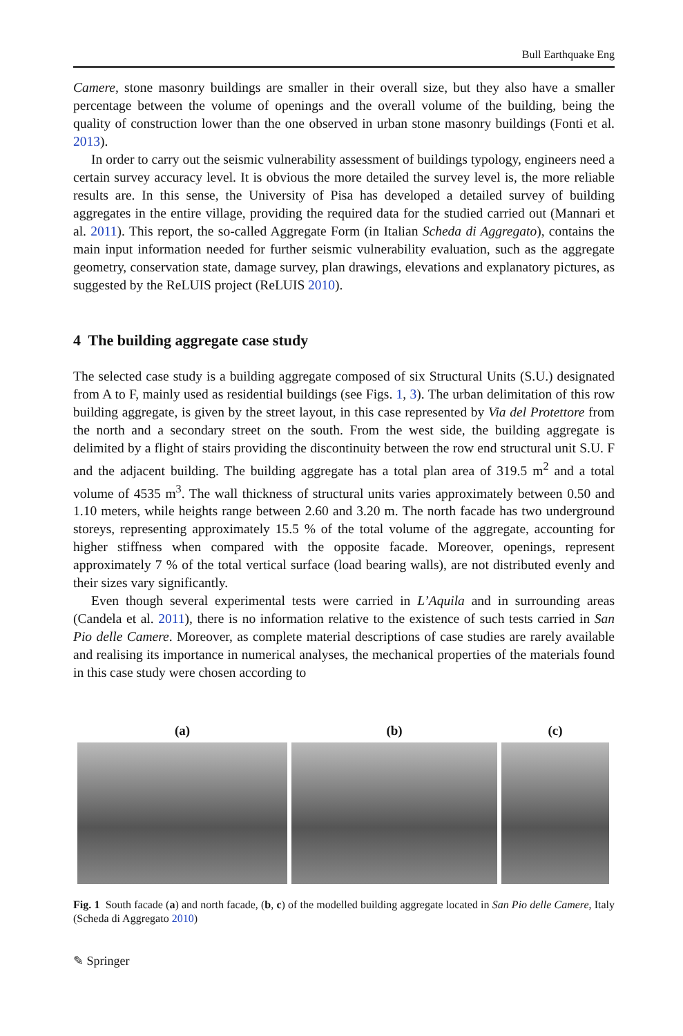Bull Earthquake Eng
Camere, stone masonry buildings are smaller in their overall size, but they also have a smaller percentage between the volume of openings and the overall volume of the building, being the quality of construction lower than the one observed in urban stone masonry buildings (Fonti et al. 2013).
In order to carry out the seismic vulnerability assessment of buildings typology, engineers need a certain survey accuracy level. It is obvious the more detailed the survey level is, the more reliable results are. In this sense, the University of Pisa has developed a detailed survey of building aggregates in the entire village, providing the required data for the studied carried out (Mannari et al. 2011). This report, the so-called Aggregate Form (in Italian Scheda di Aggregato), contains the main input information needed for further seismic vulnerability evaluation, such as the aggregate geometry, conservation state, damage survey, plan drawings, elevations and explanatory pictures, as suggested by the ReLUIS project (ReLUIS 2010).
4 The building aggregate case study
The selected case study is a building aggregate composed of six Structural Units (S.U.) designated from A to F, mainly used as residential buildings (see Figs. 1, 3). The urban delimitation of this row building aggregate, is given by the street layout, in this case represented by Via del Protettore from the north and a secondary street on the south. From the west side, the building aggregate is delimited by a flight of stairs providing the discontinuity between the row end structural unit S.U. F and the adjacent building. The building aggregate has a total plan area of 319.5 m<sup>2</sup> and a total volume of 4535 m<sup>3</sup>. The wall thickness of structural units varies approximately between 0.50 and 1.10 meters, while heights range between 2.60 and 3.20 m. The north facade has two underground storeys, representing approximately 15.5 % of the total volume of the aggregate, accounting for higher stiffness when compared with the opposite facade. Moreover, openings, represent approximately 7 % of the total vertical surface (load bearing walls), are not distributed evenly and their sizes vary significantly.
Even though several experimental tests were carried in L’Aquila and in surrounding areas (Candela et al. 2011), there is no information relative to the existence of such tests carried in San Pio delle Camere. Moreover, as complete material descriptions of case studies are rarely available and realising its importance in numerical analyses, the mechanical properties of the materials found in this case study were chosen according to
(a) (b) (c)
Fig. 1 South facade (a) and north facade, (b, c) of the modelled building aggregate located in San Pio delle Camere, Italy (Scheda di Aggregato 2010)
✎ Springer